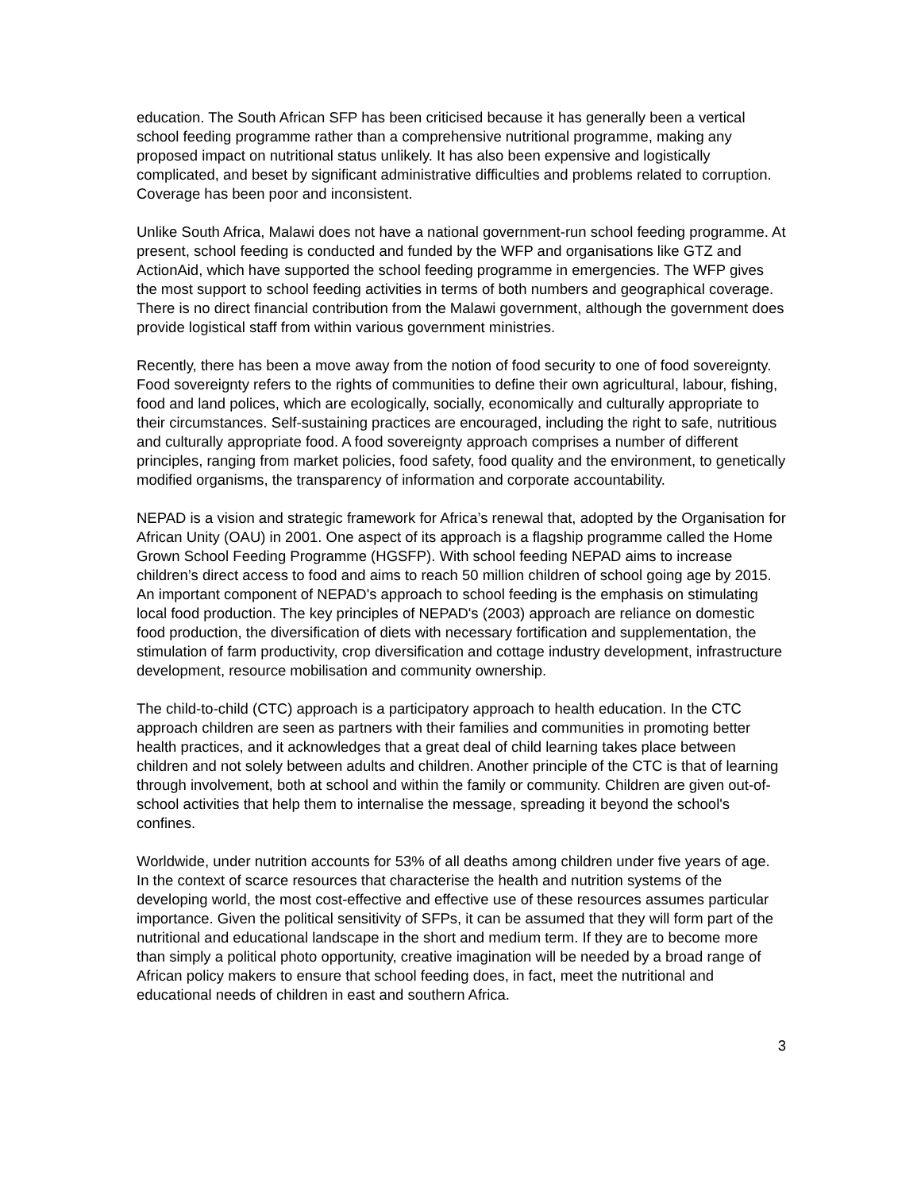education. The South African SFP has been criticised because it has generally been a vertical school feeding programme rather than a comprehensive nutritional programme, making any proposed impact on nutritional status unlikely. It has also been expensive and logistically complicated, and beset by significant administrative difficulties and problems related to corruption. Coverage has been poor and inconsistent.
Unlike South Africa, Malawi does not have a national government-run school feeding programme. At present, school feeding is conducted and funded by the WFP and organisations like GTZ and ActionAid, which have supported the school feeding programme in emergencies. The WFP gives the most support to school feeding activities in terms of both numbers and geographical coverage. There is no direct financial contribution from the Malawi government, although the government does provide logistical staff from within various government ministries.
Recently, there has been a move away from the notion of food security to one of food sovereignty. Food sovereignty refers to the rights of communities to define their own agricultural, labour, fishing, food and land polices, which are ecologically, socially, economically and culturally appropriate to their circumstances. Self-sustaining practices are encouraged, including the right to safe, nutritious and culturally appropriate food. A food sovereignty approach comprises a number of different principles, ranging from market policies, food safety, food quality and the environment, to genetically modified organisms, the transparency of information and corporate accountability.
NEPAD is a vision and strategic framework for Africa’s renewal that, adopted by the Organisation for African Unity (OAU) in 2001. One aspect of its approach is a flagship programme called the Home Grown School Feeding Programme (HGSFP). With school feeding NEPAD aims to increase children’s direct access to food and aims to reach 50 million children of school going age by 2015. An important component of NEPAD's approach to school feeding is the emphasis on stimulating local food production. The key principles of NEPAD's (2003) approach are reliance on domestic food production, the diversification of diets with necessary fortification and supplementation, the stimulation of farm productivity, crop diversification and cottage industry development, infrastructure development, resource mobilisation and community ownership.
The child-to-child (CTC) approach is a participatory approach to health education. In the CTC approach children are seen as partners with their families and communities in promoting better health practices, and it acknowledges that a great deal of child learning takes place between children and not solely between adults and children. Another principle of the CTC is that of learning through involvement, both at school and within the family or community. Children are given out-of-school activities that help them to internalise the message, spreading it beyond the school's confines.
Worldwide, under nutrition accounts for 53% of all deaths among children under five years of age. In the context of scarce resources that characterise the health and nutrition systems of the developing world, the most cost-effective and effective use of these resources assumes particular importance. Given the political sensitivity of SFPs, it can be assumed that they will form part of the nutritional and educational landscape in the short and medium term. If they are to become more than simply a political photo opportunity, creative imagination will be needed by a broad range of African policy makers to ensure that school feeding does, in fact, meet the nutritional and educational needs of children in east and southern Africa.
3